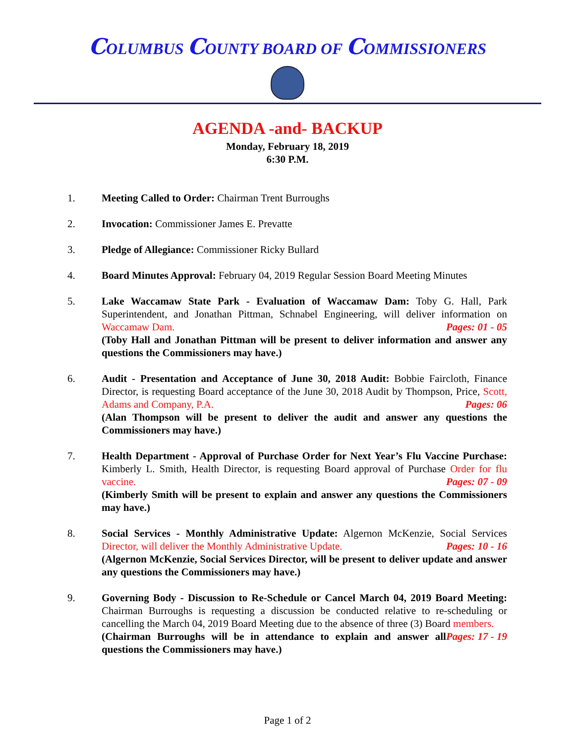COLUMBUS COUNTY BOARD OF COMMISSIONERS
AGENDA -and- BACKUP
Monday, February 18, 2019
6:30 P.M.
1. Meeting Called to Order: Chairman Trent Burroughs
2. Invocation: Commissioner James E. Prevatte
3. Pledge of Allegiance: Commissioner Ricky Bullard
4. Board Minutes Approval: February 04, 2019 Regular Session Board Meeting Minutes
5. Lake Waccamaw State Park - Evaluation of Waccamaw Dam: Toby G. Hall, Park Superintendent, and Jonathan Pittman, Schnabel Engineering, will deliver information on Waccamaw Dam. Pages: 01 - 05
(Toby Hall and Jonathan Pittman will be present to deliver information and answer any questions the Commissioners may have.)
6. Audit - Presentation and Acceptance of June 30, 2018 Audit: Bobbie Faircloth, Finance Director, is requesting Board acceptance of the June 30, 2018 Audit by Thompson, Price, Scott, Adams and Company, P.A. Pages: 06
(Alan Thompson will be present to deliver the audit and answer any questions the Commissioners may have.)
7. Health Department - Approval of Purchase Order for Next Year’s Flu Vaccine Purchase: Kimberly L. Smith, Health Director, is requesting Board approval of Purchase Order for flu vaccine. Pages: 07 - 09
(Kimberly Smith will be present to explain and answer any questions the Commissioners may have.)
8. Social Services - Monthly Administrative Update: Algernon McKenzie, Social Services Director, will deliver the Monthly Administrative Update. Pages: 10 - 16
(Algernon McKenzie, Social Services Director, will be present to deliver update and answer any questions the Commissioners may have.)
9. Governing Body - Discussion to Re-Schedule or Cancel March 04, 2019 Board Meeting: Chairman Burroughs is requesting a discussion be conducted relative to re-scheduling or cancelling the March 04, 2019 Board Meeting due to the absence of three (3) Board members. Pages: 17 - 19
(Chairman Burroughs will be in attendance to explain and answer all questions the Commissioners may have.)
Page 1 of 2